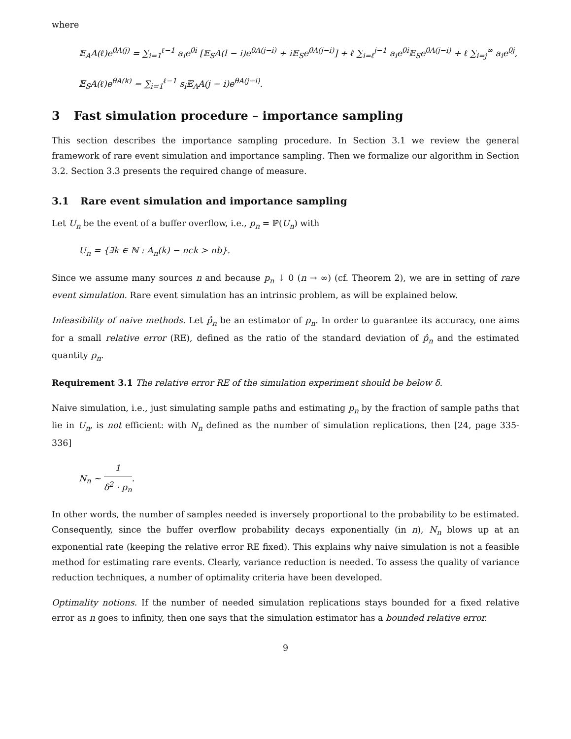where
𝔼<sub>A</sub>A(ℓ)e<sup>θA(j)</sup> = ∑<sub>i=1</sub><sup>ℓ−1</sup> a<sub>i</sub>e<sup>θi</sup> [𝔼<sub>S</sub>A(l − i)e<sup>θA(j−i)</sup> + i𝔼<sub>S</sub>e<sup>θA(j−i)</sup>] + ℓ ∑<sub>i=ℓ</sub><sup>j−1</sup> a<sub>i</sub>e<sup>θi</sup>𝔼<sub>S</sub>e<sup>θA(j−i)</sup> + ℓ ∑<sub>i=j</sub><sup>∞</sup> a<sub>i</sub>e<sup>θj</sup>,
𝔼<sub>S</sub>A(ℓ)e<sup>θA(k)</sup> = ∑<sub>i=1</sub><sup>ℓ−1</sup> s<sub>i</sub>𝔼<sub>A</sub>A(j − i)e<sup>θA(j−i)</sup>.
3 Fast simulation procedure – importance sampling
This section describes the importance sampling procedure. In Section 3.1 we review the general framework of rare event simulation and importance sampling. Then we formalize our algorithm in Section 3.2. Section 3.3 presents the required change of measure.
3.1 Rare event simulation and importance sampling
Let U<sub>n</sub> be the event of a buffer overflow, i.e., p<sub>n</sub> = ℙ(U<sub>n</sub>) with
U<sub>n</sub> = {∃k ∈ ℕ : A<sub>n</sub>(k) − nck > nb}.
Since we assume many sources n and because p<sub>n</sub> ↓ 0 (n → ∞) (cf. Theorem 2), we are in setting of rare event simulation. Rare event simulation has an intrinsic problem, as will be explained below.
Infeasibility of naive methods. Let p̂<sub>n</sub> be an estimator of p<sub>n</sub>. In order to guarantee its accuracy, one aims for a small relative error (RE), defined as the ratio of the standard deviation of p̂<sub>n</sub> and the estimated quantity p<sub>n</sub>.
Requirement 3.1 The relative error RE of the simulation experiment should be below δ.
Naive simulation, i.e., just simulating sample paths and estimating p<sub>n</sub> by the fraction of sample paths that lie in U<sub>n</sub>, is not efficient: with N<sub>n</sub> defined as the number of simulation replications, then [24, page 335-336]
N<sub>n</sub> ∼ 1 δ<sup>2</sup> · p<sub>n</sub>.
In other words, the number of samples needed is inversely proportional to the probability to be estimated. Consequently, since the buffer overflow probability decays exponentially (in n), N<sub>n</sub> blows up at an exponential rate (keeping the relative error RE fixed). This explains why naive simulation is not a feasible method for estimating rare events. Clearly, variance reduction is needed. To assess the quality of variance reduction techniques, a number of optimality criteria have been developed.
Optimality notions. If the number of needed simulation replications stays bounded for a fixed relative error as n goes to infinity, then one says that the simulation estimator has a bounded relative error.
9